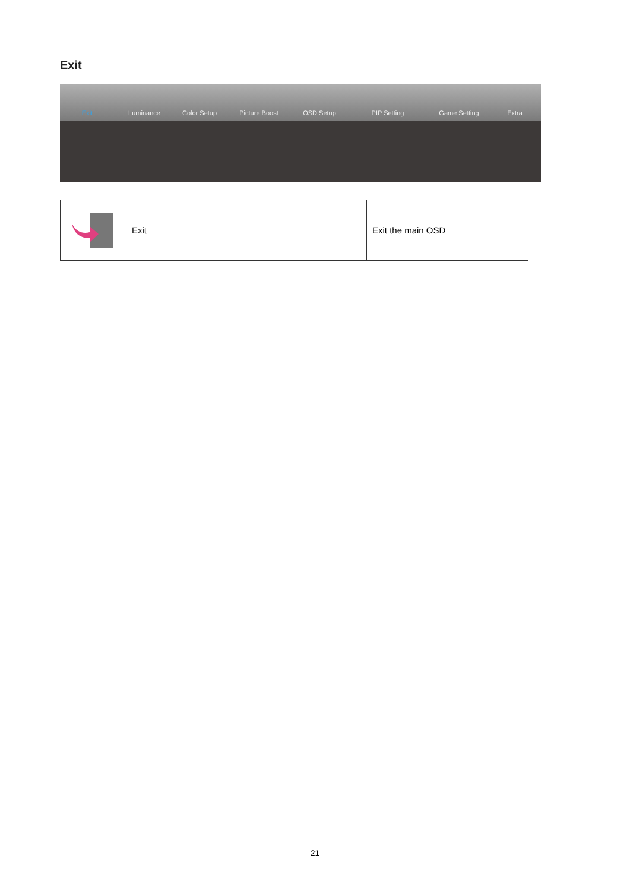Exit
Exit
Luminance
Color Setup
Picture Boost
OSD Setup
PIP Setting
Game Setting
Extra
| | Exit | | Exit the main OSD |
21